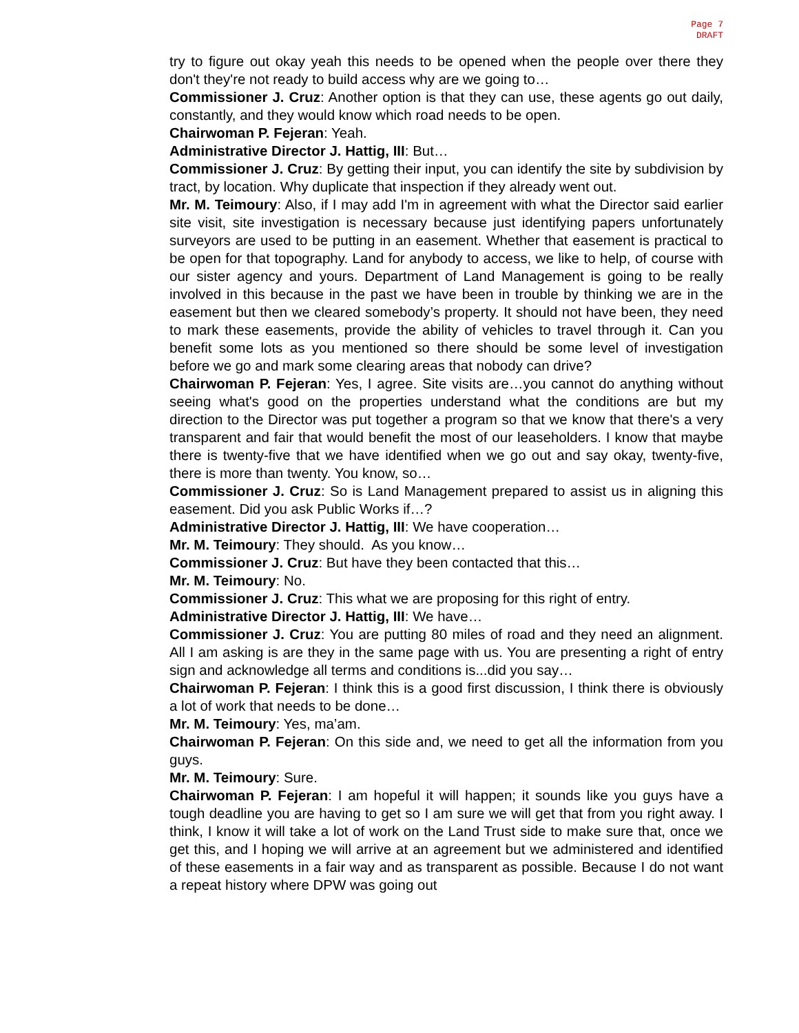Page 7
DRAFT
try to figure out okay yeah this needs to be opened when the people over there they don't they're not ready to build access why are we going to…
Commissioner J. Cruz: Another option is that they can use, these agents go out daily, constantly, and they would know which road needs to be open.
Chairwoman P. Fejeran: Yeah.
Administrative Director J. Hattig, III: But…
Commissioner J. Cruz: By getting their input, you can identify the site by subdivision by tract, by location. Why duplicate that inspection if they already went out.
Mr. M. Teimoury: Also, if I may add I'm in agreement with what the Director said earlier site visit, site investigation is necessary because just identifying papers unfortunately surveyors are used to be putting in an easement. Whether that easement is practical to be open for that topography. Land for anybody to access, we like to help, of course with our sister agency and yours. Department of Land Management is going to be really involved in this because in the past we have been in trouble by thinking we are in the easement but then we cleared somebody’s property. It should not have been, they need to mark these easements, provide the ability of vehicles to travel through it. Can you benefit some lots as you mentioned so there should be some level of investigation before we go and mark some clearing areas that nobody can drive?
Chairwoman P. Fejeran: Yes, I agree. Site visits are…you cannot do anything without seeing what's good on the properties understand what the conditions are but my direction to the Director was put together a program so that we know that there's a very transparent and fair that would benefit the most of our leaseholders. I know that maybe there is twenty-five that we have identified when we go out and say okay, twenty-five, there is more than twenty. You know, so…
Commissioner J. Cruz: So is Land Management prepared to assist us in aligning this easement. Did you ask Public Works if…?
Administrative Director J. Hattig, III: We have cooperation…
Mr. M. Teimoury: They should. As you know…
Commissioner J. Cruz: But have they been contacted that this…
Mr. M. Teimoury: No.
Commissioner J. Cruz: This what we are proposing for this right of entry.
Administrative Director J. Hattig, III: We have…
Commissioner J. Cruz: You are putting 80 miles of road and they need an alignment. All I am asking is are they in the same page with us. You are presenting a right of entry sign and acknowledge all terms and conditions is...did you say…
Chairwoman P. Fejeran: I think this is a good first discussion, I think there is obviously a lot of work that needs to be done…
Mr. M. Teimoury: Yes, ma’am.
Chairwoman P. Fejeran: On this side and, we need to get all the information from you guys.
Mr. M. Teimoury: Sure.
Chairwoman P. Fejeran: I am hopeful it will happen; it sounds like you guys have a tough deadline you are having to get so I am sure we will get that from you right away. I think, I know it will take a lot of work on the Land Trust side to make sure that, once we get this, and I hoping we will arrive at an agreement but we administered and identified of these easements in a fair way and as transparent as possible. Because I do not want a repeat history where DPW was going out